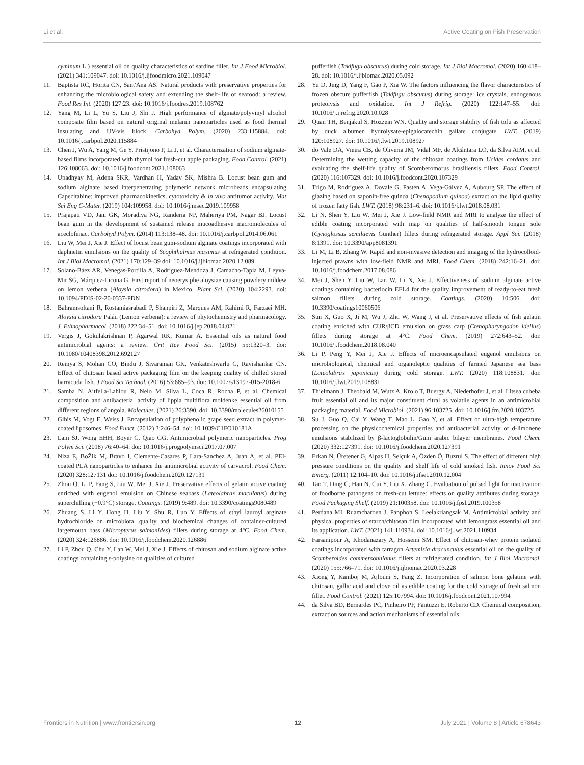Li et al. Active Coating on Fish Preservation
cyminum L.) essential oil on quality characteristics of sardine fillet. Int J Food Microbiol. (2021) 341:109047. doi: 10.1016/j.ijfoodmicro.2021.109047
11. Baptista RC, Horita CN, Sant'Ana AS. Natural products with preservative properties for enhancing the microbiological safety and extending the shelf-life of seafood: a review. Food Res Int. (2020) 127:23. doi: 10.1016/j.foodres.2019.108762
12. Yang M, Li L, Yu S, Liu J, Shi J. High performance of alginate/polyvinyl alcohol composite film based on natural original melanin nanoparticles used as food thermal insulating and UV-vis block. Carbohyd Polym. (2020) 233:115884. doi: 10.1016/j.carbpol.2020.115884
13. Chen J, Wu A, Yang M, Ge Y, Pristijono P, Li J, et al. Characterization of sodium alginate-based films incorporated with thymol for fresh-cut apple packaging. Food Control. (2021) 126:108063. doi: 10.1016/j.foodcont.2021.108063
14. Upadhyay M, Adena SKR, Vardhan H, Yadav SK, Mishra B. Locust bean gum and sodium alginate based interpenetrating polymeric network microbeads encapsulating Capecitabine: improved pharmacokinetics, cytotoxicity & in vivo antitumor activity. Mat Sci Eng C-Mater. (2019) 104:109958. doi: 10.1016/j.msec.2019.109958
15. Prajapati VD, Jani GK, Moradiya NG, Randeria NP, Maheriya PM, Nagar BJ. Locust bean gum in the development of sustained release mucoadhesive macromolecules of aceclofenac. Carbohyd Polym. (2014) 113:138–48. doi: 10.1016/j.carbpol.2014.06.061
16. Liu W, Mei J, Xie J. Effect of locust bean gum-sodium alginate coatings incorporated with daphnetin emulsions on the quality of Scophthalmus maximus at refrigerated condition. Int J Biol Macromol. (2021) 170:129–39 doi: 10.1016/j.ijbiomac.2020.12.089
17. Solano-Báez AR, Venegas-Portilla A, Rodríguez-Mendoza J, Camacho-Tapia M, Leyva-Mir SG, Márquez-Licona G. First report of neoerysiphe aloysiae causing powdery mildew on lemon verbena (Aloysia citrodora) in Mexico. Plant Sci. (2020) 104:2293. doi: 10.1094/PDIS-02-20-0337-PDN
18. Bahramsoltani R, Rostamiasrabadi P, Shahpiri Z, Marques AM, Rahimi R, Farzaei MH. Aloysia citrodora Paláu (Lemon verbena): a review of phytochemistry and pharmacology. J. Ethnopharmacol. (2018) 222:34–51. doi: 10.1016/j.jep.2018.04.021
19. Vergis J, Gokulakrishnan P, Agarwal RK, Kumar A. Essential oils as natural food antimicrobial agents: a review. Crit Rev Food Sci. (2015) 55:1320–3. doi: 10.1080/10408398.2012.692127
20. Remya S, Mohan CO, Bindu J, Sivaraman GK, Venkateshwarlu G, Ravishankar CN. Effect of chitosan based active packaging film on the keeping quality of chilled stored barracuda fish. J Food Sci Technol. (2016) 53:685–93. doi: 10.1007/s13197-015-2018-6
21. Samba N, Aitfella-Lahlou R, Nelo M, Silva L, Coca R, Rocha P, et al. Chemical composition and antibacterial activity of lippia multiflora moldenke essential oil from different regions of angola. Molecules. (2021) 26:3390. doi: 10.3390/molecules26010155
22. Gibis M, Vogt E, Weiss J. Encapsulation of polyphenolic grape seed extract in polymer-coated liposomes. Food Funct. (2012) 3:246–54. doi: 10.1039/C1FO10181A
23. Lam SJ, Wong EHH, Boyer C, Qiao GG. Antimicrobial polymeric nanoparticles. Prog Polym Sci. (2018) 76:40–64. doi: 10.1016/j.progpolymsci.2017.07.007
24. Niza E, BoŽik M, Bravo I, Clemente-Casares P, Lara-Sanchez A, Juan A, et al. PEI-coated PLA nanoparticles to enhance the antimicrobial activity of carvacrol. Food Chem. (2020) 328:127131 doi: 10.1016/j.foodchem.2020.127131
25. Zhou Q, Li P, Fang S, Liu W, Mei J, Xie J. Preservative effects of gelatin active coating enriched with eugenol emulsion on Chinese seabass (Lateolabrax maculatus) during superchilling (−0.9°C) storage. Coatings. (2019) 9:489. doi: 10.3390/coatings9080489
26. Zhuang S, Li Y, Hong H, Liu Y, Shu R, Luo Y. Effects of ethyl lauroyl arginate hydrochloride on microbiota, quality and biochemical changes of container-cultured largemouth bass (Micropterus salmonides) fillets during storage at 4°C. Food Chem. (2020) 324:126886. doi: 10.1016/j.foodchem.2020.126886
27. Li P, Zhou Q, Chu Y, Lan W, Mei J, Xie J. Effects of chitosan and sodium alginate active coatings containing ε-polysine on qualities of cultured
pufferfish (Takifugu obscurus) during cold storage. Int J Biol Macromol. (2020) 160:418–28. doi: 10.1016/j.ijbiomac.2020.05.092
28. Yu D, Jing D, Yang F, Gao P, Xia W. The factors influencing the flavor characteristics of frozen obscure pufferfish (Takifugu obscurus) during storage: ice crystals, endogenous proteolysis and oxidation. Int J Refrig. (2020) 122:147–55. doi: 10.1016/j.ijrefrig.2020.10.028
29. Quan TH, Benjakul S, Hozzein WN. Quality and storage stability of fish tofu as affected by duck albumen hydrolysate-epigalocatechin gallate conjugate. LWT. (2019) 120:108927. doi: 10.1016/j.lwt.2019.108927
30. do Vale DA, Vieira CB, de Oliveria JM, Vidal MF, de Alcântara LO, da Silva AIM, et al. Determining the wetting capacity of the chitosan coatings from Ucides cordatus and evaluating the shelf-life quality of Scomberomorus brasiliensis fillets. Food Control. (2020) 116:107329. doi: 10.1016/j.foodcont.2020.107329
31. Trigo M, Rodríguez A, Dovale G, Pastén A, Vega-Gálvez A, Aubourg SP. The effect of glazing based on saponin-free quinoa (Chenopodium quinoa) extract on the lipid quality of frozen fatty fish. LWT. (2018) 98:231–6. doi: 10.1016/j.lwt.2018.08.031
32. Li N, Shen Y, Liu W, Mei J, Xie J. Low-field NMR and MRI to analyze the effect of edible coating incorporated with map on qualities of half-smooth tongue sole (Cynoglossus semilaevis Günther) fillets during refrigerated storage. Appl Sci. (2018) 8:1391. doi: 10.3390/app8081391
33. Li M, Li B, Zhang W. Rapid and non-invasive detection and imaging of the hydrocolloid-injected prawns with low-field NMR and MRI. Food Chem. (2018) 242:16–21. doi: 10.1016/j.foodchem.2017.08.086
34. Mei J, Shen Y, Liu W, Lan W, Li N, Xie J. Effectiveness of sodium alginate active coatings containing bacteriocin EFL4 for the quality improvement of ready-to-eat fresh salmon fillets during cold storage. Coatings. (2020) 10:506. doi: 10.3390/coatings10060506
35. Sun X, Guo X, Ji M, Wu J, Zhu W, Wang J, et al. Preservative effects of fish gelatin coating enriched with CUR/βCD emulsion on grass carp (Ctenopharyngodon idellus) fillets during storage at 4°C. Food Chem. (2019) 272:643–52. doi: 10.1016/j.foodchem.2018.08.040
36. Li P, Peng Y, Mei J, Xie J. Effects of microencapsulated eugenol emulsions on microbiological, chemical and organoleptic qualities of farmed Japanese sea bass (Lateolabrax japonicus) during cold storage. LWT. (2020) 118:108831. doi: 10.1016/j.lwt.2019.108831
37. Thielmann J, Theobald M, Wutz A, Krolo T, Buergy A, Niederhofer J, et al. Litsea cubeba fruit essential oil and its major constituent citral as volatile agents in an antimicrobial packaging material. Food Microbiol. (2021) 96:103725. doi: 10.1016/j.fm.2020.103725
38. Su J, Guo Q, Cai Y, Wang T, Mao L, Gao Y, et al. Effect of ultra-high temperature processing on the physicochemical properties and antibacterial activity of d-limonene emulsions stabilized by β-lactoglobulin/Gum arabic bilayer membranes. Food Chem. (2020) 332:127391. doi: 10.1016/j.foodchem.2020.127391
39. Erkan N, Üretener G, Alpas H, Selçuk A, Özden Ö, Buzrul S. The effect of different high pressure conditions on the quality and shelf life of cold smoked fish. Innov Food Sci Emerg. (2011) 12:104–10. doi: 10.1016/j.ifset.2010.12.004
40. Tao T, Ding C, Han N, Cui Y, Liu X, Zhang C. Evaluation of pulsed light for inactivation of foodborne pathogens on fresh-cut lettuce: effects on quality attributes during storage. Food Packaging Shelf. (2019) 21:100358. doi: 10.1016/j.fpsl.2019.100358
41. Perdana MI, Ruamcharoen J, Panphon S, Leelakriangsak M. Antimicrobial activity and physical properties of starch/chitosan film incorporated with lemongrass essential oil and its application. LWT. (2021) 141:110934. doi: 10.1016/j.lwt.2021.110934
42. Farsanipour A, Khodanazary A, Hosseini SM. Effect of chitosan-whey protein isolated coatings incorporated with tarragon Artemisia dracunculus essential oil on the quality of Scomberoides commersonnianus fillets at refrigerated condition. Int J Biol Macromol. (2020) 155:766–71. doi: 10.1016/j.ijbiomac.2020.03.228
43. Xiong Y, Kamboj M, Ajlouni S, Fang Z. Incorporation of salmon bone gelatine with chitosan, gallic acid and clove oil as edible coating for the cold storage of fresh salmon fillet. Food Control. (2021) 125:107994. doi: 10.1016/j.foodcont.2021.107994
44. da Silva BD, Bernardes PC, Pinheiro PF, Fantuzzi E, Roberto CD. Chemical composition, extraction sources and action mechanisms of essential oils:
Frontiers in Nutrition | www.frontiersin.org 12 July 2021 | Volume 8 | Article 678643